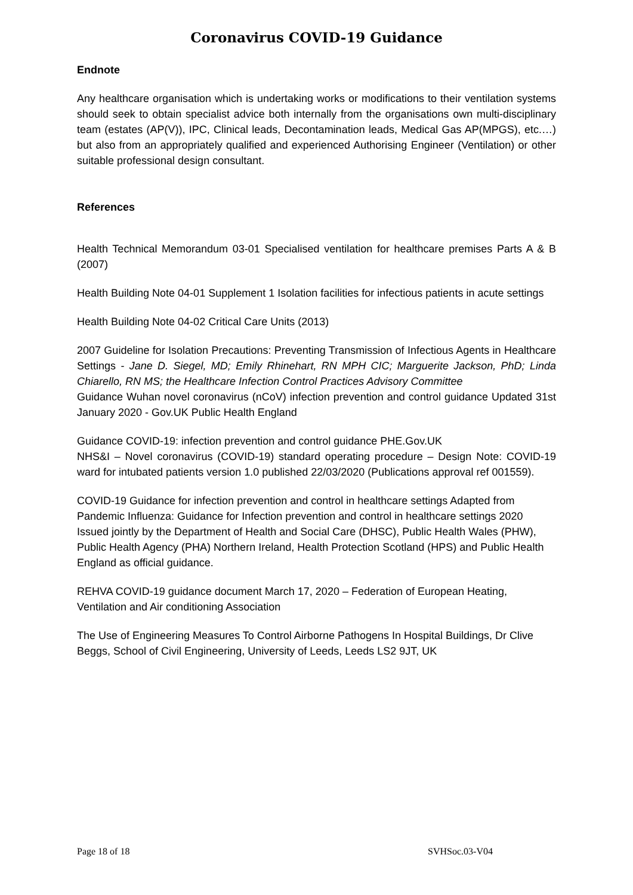Coronavirus COVID-19 Guidance
Endnote
Any healthcare organisation which is undertaking works or modifications to their ventilation systems should seek to obtain specialist advice both internally from the organisations own multi-disciplinary team (estates (AP(V)), IPC, Clinical leads, Decontamination leads, Medical Gas AP(MPGS), etc.…) but also from an appropriately qualified and experienced Authorising Engineer (Ventilation) or other suitable professional design consultant.
References
Health Technical Memorandum 03-01 Specialised ventilation for healthcare premises Parts A & B (2007)
Health Building Note 04-01 Supplement 1 Isolation facilities for infectious patients in acute settings
Health Building Note 04-02 Critical Care Units (2013)
2007 Guideline for Isolation Precautions: Preventing Transmission of Infectious Agents in Healthcare Settings - Jane D. Siegel, MD; Emily Rhinehart, RN MPH CIC; Marguerite Jackson, PhD; Linda Chiarello, RN MS; the Healthcare Infection Control Practices Advisory Committee
Guidance Wuhan novel coronavirus (nCoV) infection prevention and control guidance Updated 31st January 2020 - Gov.UK Public Health England
Guidance COVID-19: infection prevention and control guidance PHE.Gov.UK
NHS&I – Novel coronavirus (COVID-19) standard operating procedure – Design Note: COVID-19 ward for intubated patients version 1.0 published 22/03/2020 (Publications approval ref 001559).
COVID-19 Guidance for infection prevention and control in healthcare settings Adapted from Pandemic Influenza: Guidance for Infection prevention and control in healthcare settings 2020 Issued jointly by the Department of Health and Social Care (DHSC), Public Health Wales (PHW), Public Health Agency (PHA) Northern Ireland, Health Protection Scotland (HPS) and Public Health England as official guidance.
REHVA COVID-19 guidance document March 17, 2020 – Federation of European Heating, Ventilation and Air conditioning Association
The Use of Engineering Measures To Control Airborne Pathogens In Hospital Buildings, Dr Clive Beggs, School of Civil Engineering, University of Leeds, Leeds LS2 9JT, UK
Page 18 of 18 SVHSoc.03-V04